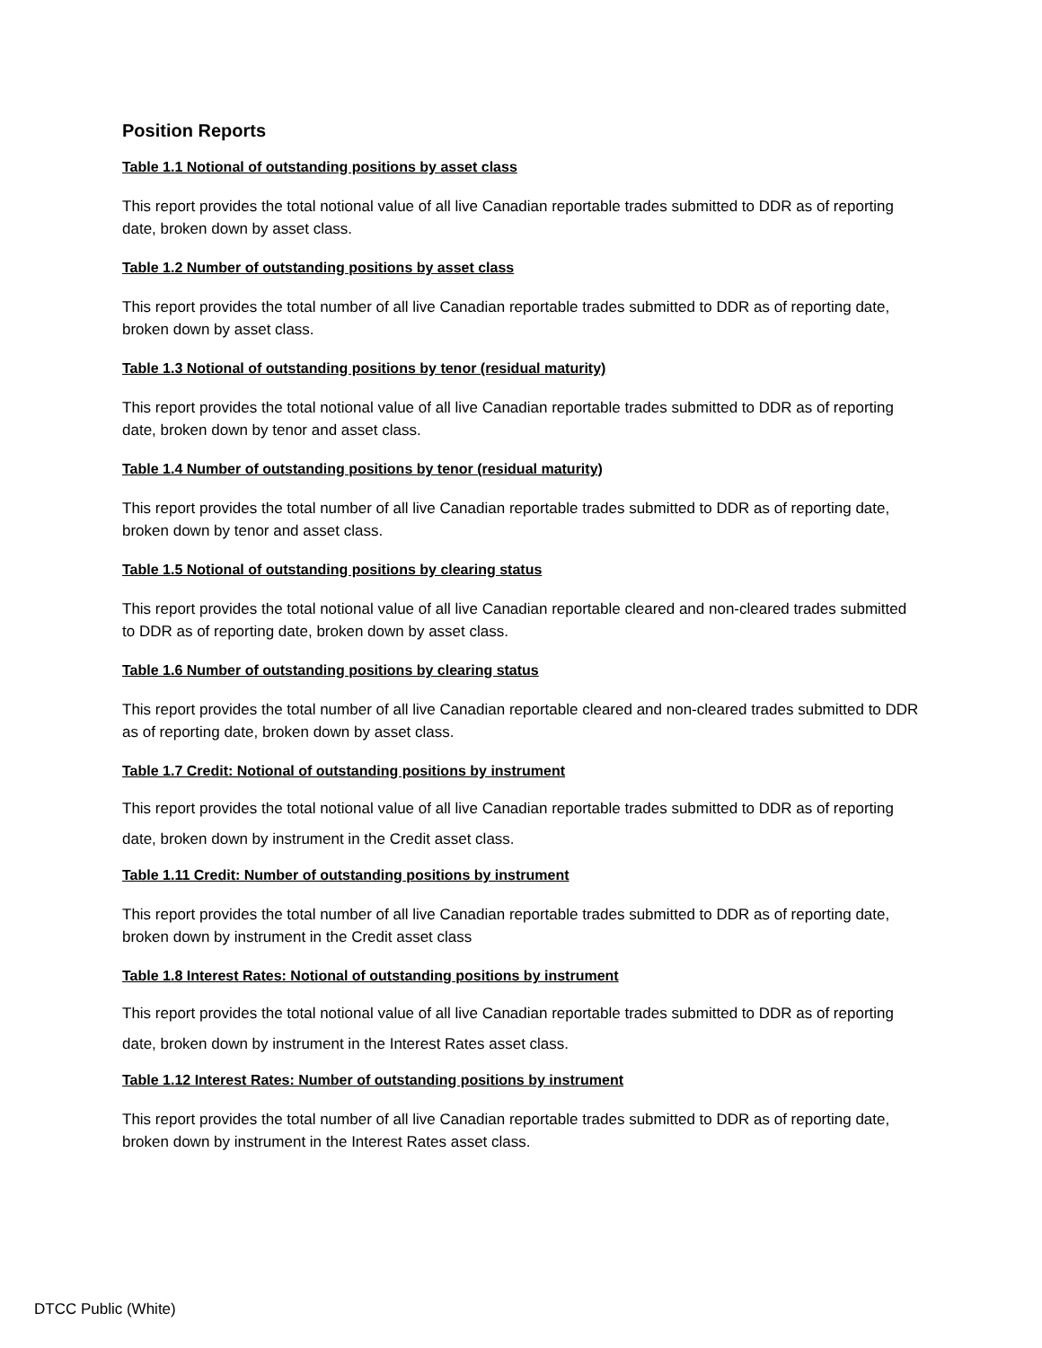Position Reports
Table 1.1 Notional of outstanding positions by asset class
This report provides the total notional value of all live Canadian reportable trades submitted to DDR as of reporting date, broken down by asset class.
Table 1.2 Number of outstanding positions by asset class
This report provides the total number of all live Canadian reportable trades submitted to DDR as of reporting date, broken down by asset class.
Table 1.3 Notional of outstanding positions by tenor (residual maturity)
This report provides the total notional value of all live Canadian reportable trades submitted to DDR as of reporting date, broken down by tenor and asset class.
Table 1.4 Number of outstanding positions by tenor (residual maturity)
This report provides the total number of all live Canadian reportable trades submitted to DDR as of reporting date, broken down by tenor and asset class.
Table 1.5 Notional of outstanding positions by clearing status
This report provides the total notional value of all live Canadian reportable cleared and non-cleared trades submitted to DDR as of reporting date, broken down by asset class.
Table 1.6 Number of outstanding positions by clearing status
This report provides the total number of all live Canadian reportable cleared and non-cleared trades submitted to DDR as of reporting date, broken down by asset class.
Table 1.7 Credit: Notional of outstanding positions by instrument
This report provides the total notional value of all live Canadian reportable trades submitted to DDR as of reporting date, broken down by instrument in the Credit asset class.
Table 1.11 Credit: Number of outstanding positions by instrument
This report provides the total number of all live Canadian reportable trades submitted to DDR as of reporting date, broken down by instrument in the Credit asset class
Table 1.8 Interest Rates: Notional of outstanding positions by instrument
This report provides the total notional value of all live Canadian reportable trades submitted to DDR as of reporting date, broken down by instrument in the Interest Rates asset class.
Table 1.12 Interest Rates: Number of outstanding positions by instrument
This report provides the total number of all live Canadian reportable trades submitted to DDR as of reporting date, broken down by instrument in the Interest Rates asset class.
DTCC Public (White)